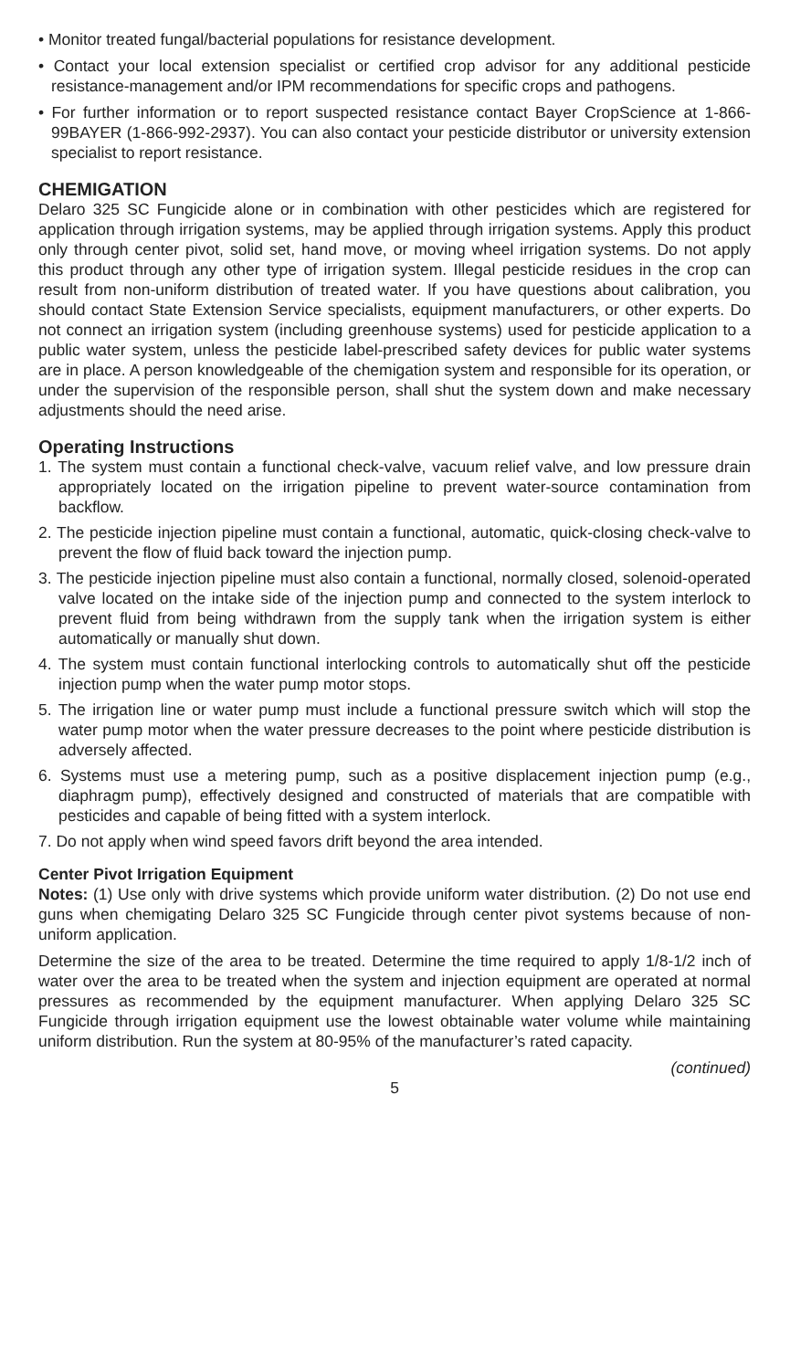• Monitor treated fungal/bacterial populations for resistance development.
• Contact your local extension specialist or certified crop advisor for any additional pesticide resistance-management and/or IPM recommendations for specific crops and pathogens.
• For further information or to report suspected resistance contact Bayer CropScience at 1-866-99BAYER (1-866-992-2937). You can also contact your pesticide distributor or university extension specialist to report resistance.
CHEMIGATION
Delaro 325 SC Fungicide alone or in combination with other pesticides which are registered for application through irrigation systems, may be applied through irrigation systems. Apply this product only through center pivot, solid set, hand move, or moving wheel irrigation systems. Do not apply this product through any other type of irrigation system. Illegal pesticide residues in the crop can result from non-uniform distribution of treated water. If you have questions about calibration, you should contact State Extension Service specialists, equipment manufacturers, or other experts. Do not connect an irrigation system (including greenhouse systems) used for pesticide application to a public water system, unless the pesticide label-prescribed safety devices for public water systems are in place. A person knowledgeable of the chemigation system and responsible for its operation, or under the supervision of the responsible person, shall shut the system down and make necessary adjustments should the need arise.
Operating Instructions
1. The system must contain a functional check-valve, vacuum relief valve, and low pressure drain appropriately located on the irrigation pipeline to prevent water-source contamination from backflow.
2. The pesticide injection pipeline must contain a functional, automatic, quick-closing check-valve to prevent the flow of fluid back toward the injection pump.
3. The pesticide injection pipeline must also contain a functional, normally closed, solenoid-operated valve located on the intake side of the injection pump and connected to the system interlock to prevent fluid from being withdrawn from the supply tank when the irrigation system is either automatically or manually shut down.
4. The system must contain functional interlocking controls to automatically shut off the pesticide injection pump when the water pump motor stops.
5. The irrigation line or water pump must include a functional pressure switch which will stop the water pump motor when the water pressure decreases to the point where pesticide distribution is adversely affected.
6. Systems must use a metering pump, such as a positive displacement injection pump (e.g., diaphragm pump), effectively designed and constructed of materials that are compatible with pesticides and capable of being fitted with a system interlock.
7. Do not apply when wind speed favors drift beyond the area intended.
Center Pivot Irrigation Equipment
Notes: (1) Use only with drive systems which provide uniform water distribution. (2) Do not use end guns when chemigating Delaro 325 SC Fungicide through center pivot systems because of non-uniform application.
Determine the size of the area to be treated. Determine the time required to apply 1/8-1/2 inch of water over the area to be treated when the system and injection equipment are operated at normal pressures as recommended by the equipment manufacturer. When applying Delaro 325 SC Fungicide through irrigation equipment use the lowest obtainable water volume while maintaining uniform distribution. Run the system at 80-95% of the manufacturer’s rated capacity.
(continued)
5